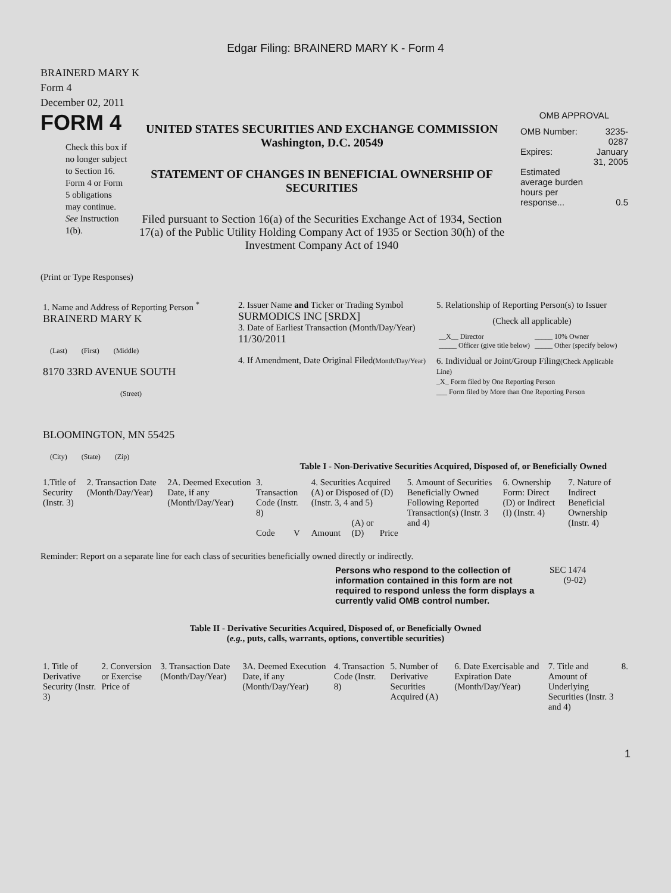Edgar Filing: BRAINERD MARY K - Form 4
BRAINERD MARY K
Form 4
December 02, 2011
FORM 4
Check this box if no longer subject to Section 16. Form 4 or Form 5 obligations may continue. See Instruction 1(b).
UNITED STATES SECURITIES AND EXCHANGE COMMISSION
Washington, D.C. 20549
STATEMENT OF CHANGES IN BENEFICIAL OWNERSHIP OF SECURITIES
Filed pursuant to Section 16(a) of the Securities Exchange Act of 1934, Section 17(a) of the Public Utility Holding Company Act of 1935 or Section 30(h) of the Investment Company Act of 1940
OMB APPROVAL
| OMB Number: | 3235-0287 |
| Expires: | January 31, 2005 |
| Estimated average burden hours per response... | 0.5 |
(Print or Type Responses)
| 1. Name and Address of Reporting Person <sup>*</sup> BRAINERD MARY K (Last) (First) (Middle) 8170 33RD AVENUE SOUTH (Street) BLOOMINGTON, MN 55425 (City) (State) (Zip) | 2. Issuer Name and Ticker or Trading Symbol SURMODICS INC [SRDX] 3. Date of Earliest Transaction (Month/Day/Year) 11/30/2011 4. If Amendment, Date Original Filed (Month/Day/Year) | 5. Relationship of Reporting Person(s) to Issuer (Check all applicable) / __X__ Director / _____ 10% Owner / / _____ Officer (give title below) / _____ Other (specify below) / 6. Individual or Joint/Group Filing (Check Applicable Line) _X_ Form filed by One Reporting Person ___ Form filed by More than One Reporting Person |
Table I - Non-Derivative Securities Acquired, Disposed of, or Beneficially Owned
| 1.Title of Security (Instr. 3) | 2. Transaction Date (Month/Day/Year) | 2A. Deemed Execution Date, if any (Month/Day/Year) | 3. Transaction Code (Instr. 8) | | 4. Securities Acquired (A) or Disposed of (D) (Instr. 3, 4 and 5) | | | 5. Amount of Securities Beneficially Owned Following Reported Transaction(s) (Instr. 3 and 4) | 6. Ownership Form: Direct (D) or Indirect (I) (Instr. 4) | 7. Nature of Indirect Beneficial Ownership (Instr. 4) |
| --- | --- | --- | --- | --- | --- | --- | --- | --- | --- | --- |
| | | | Code | V | Amount | (A) or (D) | Price | | | |
Reminder: Report on a separate line for each class of securities beneficially owned directly or indirectly.
Persons who respond to the collection of information contained in this form are not required to respond unless the form displays a currently valid OMB control number.
SEC 1474
(9-02)
Table II - Derivative Securities Acquired, Disposed of, or Beneficially Owned
(e.g., puts, calls, warrants, options, convertible securities)
| 1. Title of Derivative Security (Instr. 3) | 2. Conversion or Exercise Price of | 3. Transaction Date (Month/Day/Year) | 3A. Deemed Execution Date, if any (Month/Day/Year) | 4. Transaction Code (Instr. 8) | 5. Number of Derivative Securities Acquired (A) | 6. Date Exercisable and Expiration Date (Month/Day/Year) | 7. Title and Amount of Underlying Securities (Instr. 3 and 4) | 8. |
| --- | --- | --- | --- | --- | --- | --- | --- | --- |
1